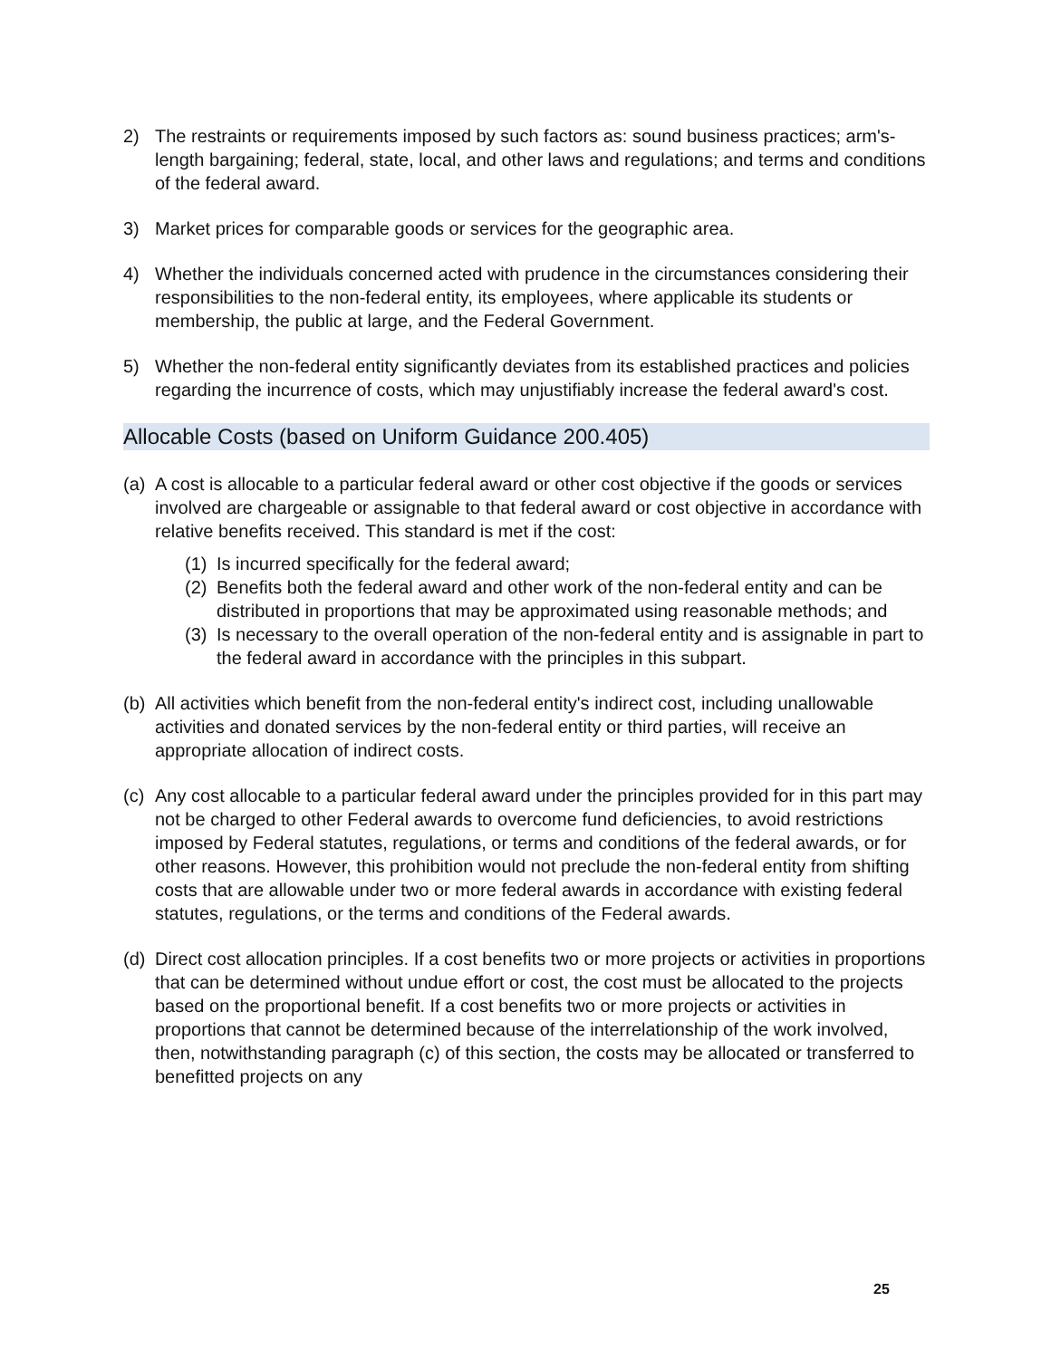2) The restraints or requirements imposed by such factors as: sound business practices; arm's-length bargaining; federal, state, local, and other laws and regulations; and terms and conditions of the federal award.
3) Market prices for comparable goods or services for the geographic area.
4) Whether the individuals concerned acted with prudence in the circumstances considering their responsibilities to the non-federal entity, its employees, where applicable its students or membership, the public at large, and the Federal Government.
5) Whether the non-federal entity significantly deviates from its established practices and policies regarding the incurrence of costs, which may unjustifiably increase the federal award's cost.
Allocable Costs (based on Uniform Guidance 200.405)
(a)
A cost is allocable to a particular federal award or other cost objective if the goods or services involved are chargeable or assignable to that federal award or cost objective in accordance with relative benefits received. This standard is met if the cost:
(1)
Is incurred specifically for the federal award;
(2)
Benefits both the federal award and other work of the non-federal entity and can be distributed in proportions that may be approximated using reasonable methods; and
(3)
Is necessary to the overall operation of the non-federal entity and is assignable in part to the federal award in accordance with the principles in this subpart.
(b)
All activities which benefit from the non-federal entity's indirect cost, including unallowable activities and donated services by the non-federal entity or third parties, will receive an appropriate allocation of indirect costs.
(c)
Any cost allocable to a particular federal award under the principles provided for in this part may not be charged to other Federal awards to overcome fund deficiencies, to avoid restrictions imposed by Federal statutes, regulations, or terms and conditions of the federal awards, or for other reasons. However, this prohibition would not preclude the non-federal entity from shifting costs that are allowable under two or more federal awards in accordance with existing federal statutes, regulations, or the terms and conditions of the Federal awards.
(d)
Direct cost allocation principles. If a cost benefits two or more projects or activities in proportions that can be determined without undue effort or cost, the cost must be allocated to the projects based on the proportional benefit. If a cost benefits two or more projects or activities in proportions that cannot be determined because of the interrelationship of the work involved, then, notwithstanding paragraph (c) of this section, the costs may be allocated or transferred to benefitted projects on any
25